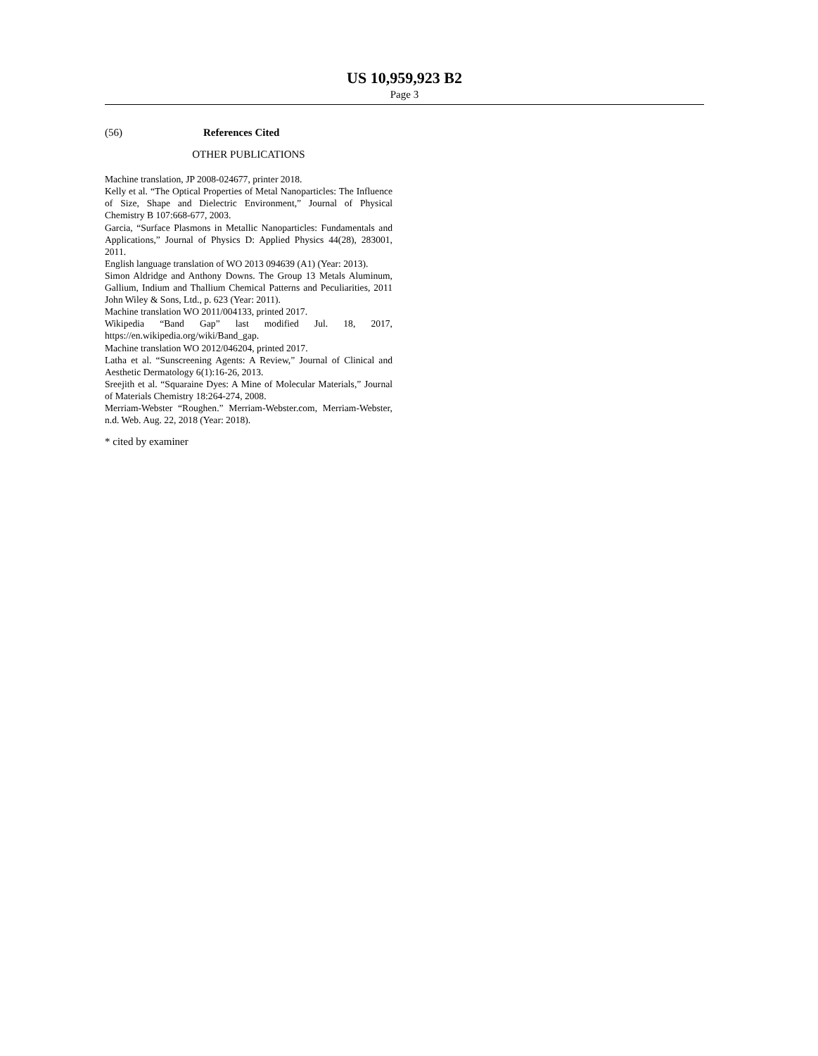US 10,959,923 B2
Page 3
(56) References Cited
OTHER PUBLICATIONS
Machine translation, JP 2008-024677, printer 2018.
Kelly et al. “The Optical Properties of Metal Nanoparticles: The Influence of Size, Shape and Dielectric Environment,” Journal of Physical Chemistry B 107:668-677, 2003.
Garcia, “Surface Plasmons in Metallic Nanoparticles: Fundamentals and Applications,” Journal of Physics D: Applied Physics 44(28), 283001, 2011.
English language translation of WO 2013 094639 (A1) (Year: 2013).
Simon Aldridge and Anthony Downs. The Group 13 Metals Aluminum, Gallium, Indium and Thallium Chemical Patterns and Peculiarities, 2011 John Wiley & Sons, Ltd., p. 623 (Year: 2011).
Machine translation WO 2011/004133, printed 2017.
Wikipedia “Band Gap” last modified Jul. 18, 2017, https://en.wikipedia.org/wiki/Band_gap.
Machine translation WO 2012/046204, printed 2017.
Latha et al. “Sunscreening Agents: A Review,” Journal of Clinical and Aesthetic Dermatology 6(1):16-26, 2013.
Sreejith et al. “Squaraine Dyes: A Mine of Molecular Materials,” Journal of Materials Chemistry 18:264-274, 2008.
Merriam-Webster “Roughen.” Merriam-Webster.com, Merriam-Webster, n.d. Web. Aug. 22, 2018 (Year: 2018).
* cited by examiner